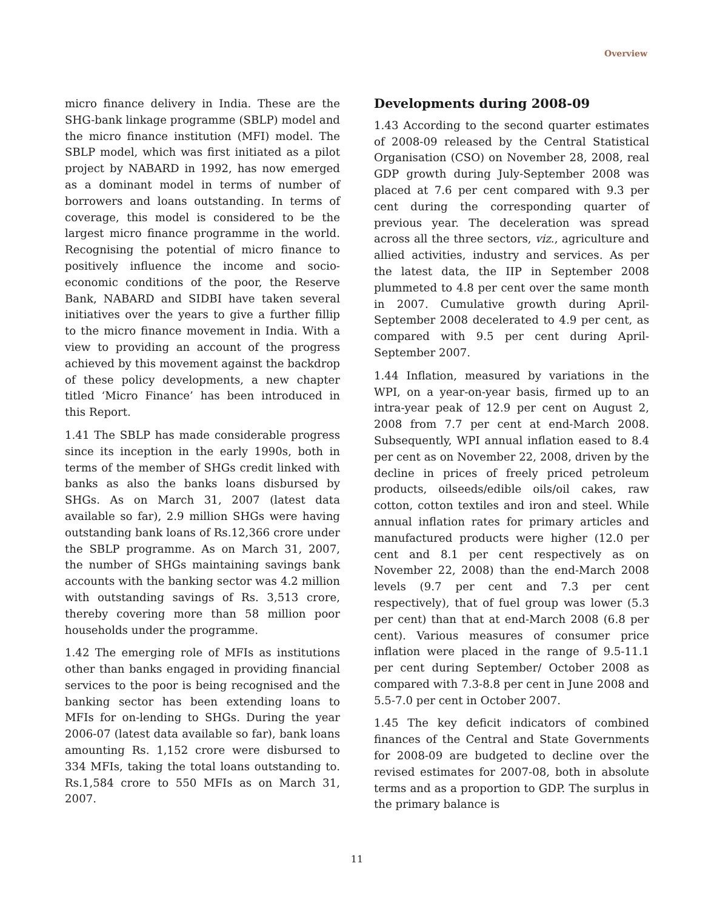Overview
micro finance delivery in India. These are the SHG-bank linkage programme (SBLP) model and the micro finance institution (MFI) model. The SBLP model, which was first initiated as a pilot project by NABARD in 1992, has now emerged as a dominant model in terms of number of borrowers and loans outstanding. In terms of coverage, this model is considered to be the largest micro finance programme in the world. Recognising the potential of micro finance to positively influence the income and socio-economic conditions of the poor, the Reserve Bank, NABARD and SIDBI have taken several initiatives over the years to give a further fillip to the micro finance movement in India. With a view to providing an account of the progress achieved by this movement against the backdrop of these policy developments, a new chapter titled ‘Micro Finance’ has been introduced in this Report.
1.41 The SBLP has made considerable progress since its inception in the early 1990s, both in terms of the member of SHGs credit linked with banks as also the banks loans disbursed by SHGs. As on March 31, 2007 (latest data available so far), 2.9 million SHGs were having outstanding bank loans of Rs.12,366 crore under the SBLP programme. As on March 31, 2007, the number of SHGs maintaining savings bank accounts with the banking sector was 4.2 million with outstanding savings of Rs. 3,513 crore, thereby covering more than 58 million poor households under the programme.
1.42 The emerging role of MFIs as institutions other than banks engaged in providing financial services to the poor is being recognised and the banking sector has been extending loans to MFIs for on-lending to SHGs. During the year 2006-07 (latest data available so far), bank loans amounting Rs. 1,152 crore were disbursed to 334 MFIs, taking the total loans outstanding to. Rs.1,584 crore to 550 MFIs as on March 31, 2007.
Developments during 2008-09
1.43 According to the second quarter estimates of 2008-09 released by the Central Statistical Organisation (CSO) on November 28, 2008, real GDP growth during July-September 2008 was placed at 7.6 per cent compared with 9.3 per cent during the corresponding quarter of previous year. The deceleration was spread across all the three sectors, viz., agriculture and allied activities, industry and services. As per the latest data, the IIP in September 2008 plummeted to 4.8 per cent over the same month in 2007. Cumulative growth during April-September 2008 decelerated to 4.9 per cent, as compared with 9.5 per cent during April-September 2007.
1.44 Inflation, measured by variations in the WPI, on a year-on-year basis, firmed up to an intra-year peak of 12.9 per cent on August 2, 2008 from 7.7 per cent at end-March 2008. Subsequently, WPI annual inflation eased to 8.4 per cent as on November 22, 2008, driven by the decline in prices of freely priced petroleum products, oilseeds/edible oils/oil cakes, raw cotton, cotton textiles and iron and steel. While annual inflation rates for primary articles and manufactured products were higher (12.0 per cent and 8.1 per cent respectively as on November 22, 2008) than the end-March 2008 levels (9.7 per cent and 7.3 per cent respectively), that of fuel group was lower (5.3 per cent) than that at end-March 2008 (6.8 per cent). Various measures of consumer price inflation were placed in the range of 9.5-11.1 per cent during September/ October 2008 as compared with 7.3-8.8 per cent in June 2008 and 5.5-7.0 per cent in October 2007.
1.45 The key deficit indicators of combined finances of the Central and State Governments for 2008-09 are budgeted to decline over the revised estimates for 2007-08, both in absolute terms and as a proportion to GDP. The surplus in the primary balance is
11